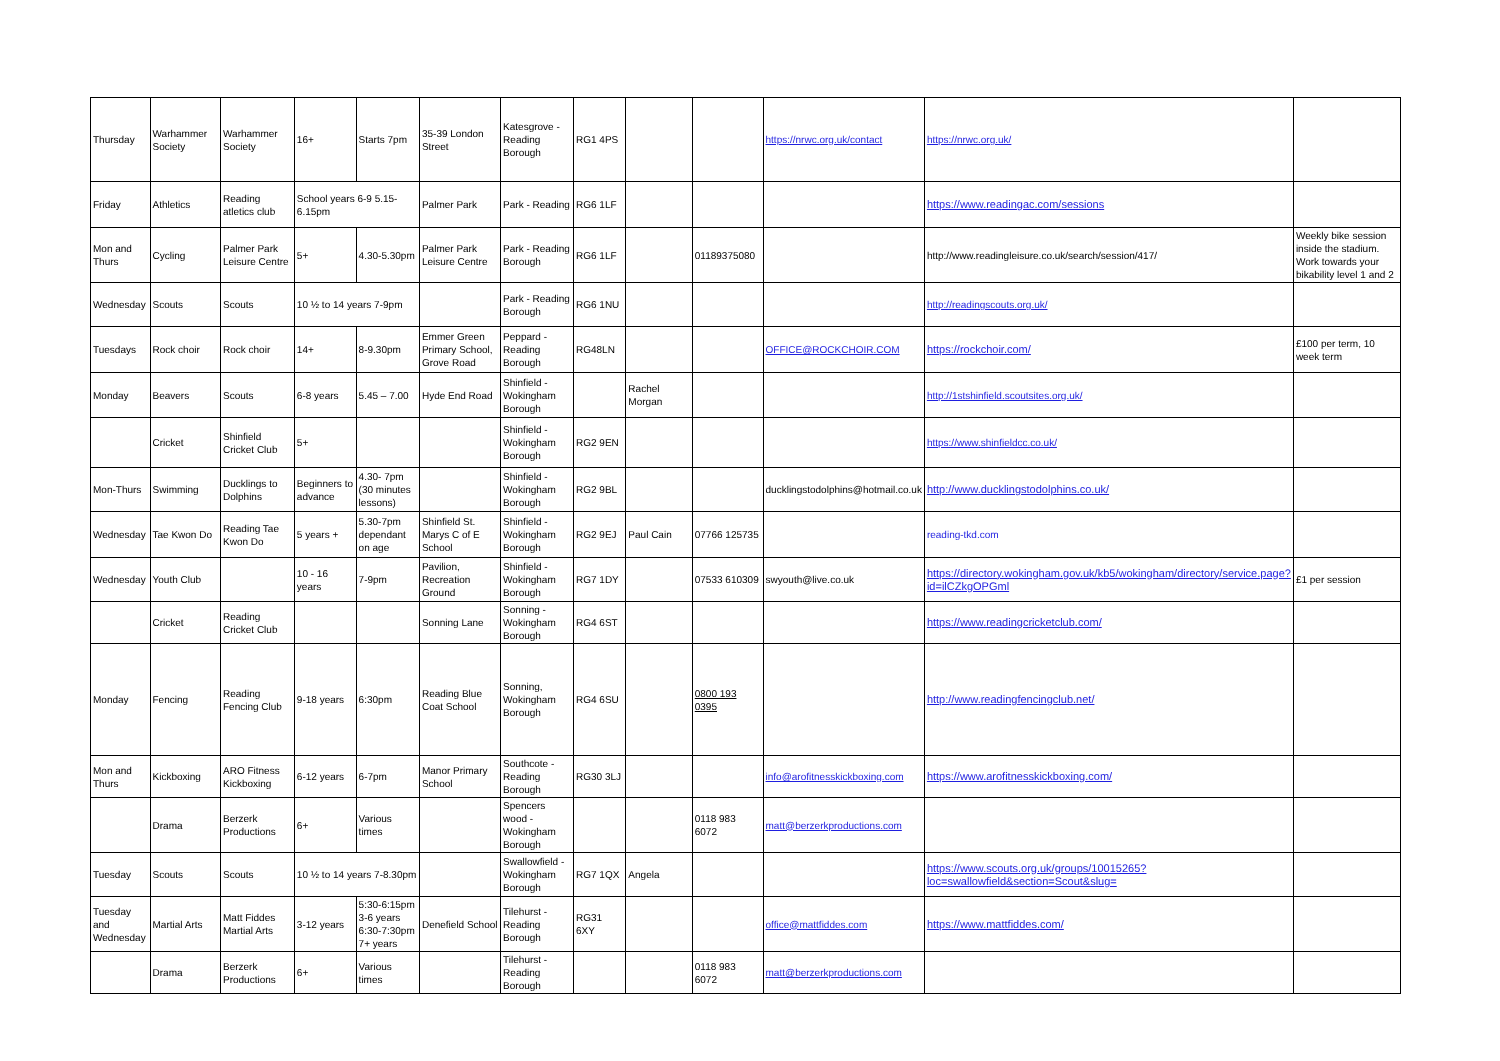| Thursday | Warhammer Society | Warhammer Society | 16+ | Starts 7pm | 35-39 London Street | Katesgrove - Reading Borough | RG1 4PS | | | https://nrwc.org.uk/contact | https://nrwc.org.uk/ | |
| Friday | Athletics | Reading atletics club | School years 6-9 5.15-6.15pm | | Palmer Park | Park - Reading | RG6 1LF | | | | https://www.readingac.com/sessions | |
| Mon and Thurs | Cycling | Palmer Park Leisure Centre | 5+ | 4.30-5.30pm | Palmer Park Leisure Centre | Park - Reading Borough | RG6 1LF | | 01189375080 | | http://www.readingleisure.co.uk/search/session/417/ | Weekly bike session inside the stadium. Work towards your bikability level 1 and 2 |
| Wednesday | Scouts | Scouts | 10 ½ to 14 years 7-9pm | | | Park - Reading Borough | RG6 1NU | | | | http://readingscouts.org.uk/ | |
| Tuesdays | Rock choir | Rock choir | 14+ | 8-9.30pm | Emmer Green Primary School, Grove Road | Peppard - Reading Borough | RG48LN | | | OFFICE@ROCKCHOIR.COM | https://rockchoir.com/ | £100 per term, 10 week term |
| Monday | Beavers | Scouts | 6-8 years | 5.45 – 7.00 | Hyde End Road | Shinfield - Wokingham Borough | | Rachel Morgan | | | http://1stshinfield.scoutsites.org.uk/ | |
| | Cricket | Shinfield Cricket Club | 5+ | | | Shinfield - Wokingham Borough | RG2 9EN | | | | https://www.shinfieldcc.co.uk/ | |
| Mon-Thurs | Swimming | Ducklings to Dolphins | Beginners to advance | 4.30- 7pm (30 minutes lessons) | | Shinfield - Wokingham Borough | RG2 9BL | | | ducklingstodolphins@hotmail.co.uk | http://www.ducklingstodolphins.co.uk/ | |
| Wednesday | Tae Kwon Do | Reading Tae Kwon Do | 5 years + | 5.30-7pm dependant on age | Shinfield St. Marys C of E School | Shinfield - Wokingham Borough | RG2 9EJ | Paul Cain | 07766 125735 | | reading-tkd.com | |
| Wednesday | Youth Club | | 10 - 16 years | 7-9pm | Pavilion, Recreation Ground | Shinfield - Wokingham Borough | RG7 1DY | | 07533 610309 | swyouth@live.co.uk | https://directory.wokingham.gov.uk/kb5/wokingham/directory/service.page?id=ilCZkgOPGml | £1 per session |
| | Cricket | Reading Cricket Club | | | Sonning Lane | Sonning - Wokingham Borough | RG4 6ST | | | | https://www.readingcricketclub.com/ | |
| Monday | Fencing | Reading Fencing Club | 9-18 years | 6:30pm | Reading Blue Coat School | Sonning, Wokingham Borough | RG4 6SU | | 0800 193 0395 | | http://www.readingfencingclub.net/ | |
| Mon and Thurs | Kickboxing | ARO Fitness Kickboxing | 6-12 years | 6-7pm | Manor Primary School | Southcote - Reading Borough | RG30 3LJ | | | info@arofitnesskickboxing.com | https://www.arofitnesskickboxing.com/ | |
| | Drama | Berzerk Productions | 6+ | Various times | | Spencers wood - Wokingham Borough | | | 0118 983 6072 | matt@berzerkproductions.com | | |
| Tuesday | Scouts | Scouts | 10 ½ to 14 years 7-8.30pm | | | Swallowfield - Wokingham Borough | RG7 1QX | Angela | | | https://www.scouts.org.uk/groups/10015265?loc=swallowfield&section=Scout&slug= | |
| Tuesday and Wednesday | Martial Arts | Matt Fiddes Martial Arts | 3-12 years | 5:30-6:15pm 3-6 years 6:30-7:30pm 7+ years | Denefield School | Tilehurst - Reading Borough | RG31 6XY | | | office@mattfiddes.com | https://www.mattfiddes.com/ | |
| | Drama | Berzerk Productions | 6+ | Various times | | Tilehurst - Reading Borough | | | 0118 983 6072 | matt@berzerkproductions.com | | |